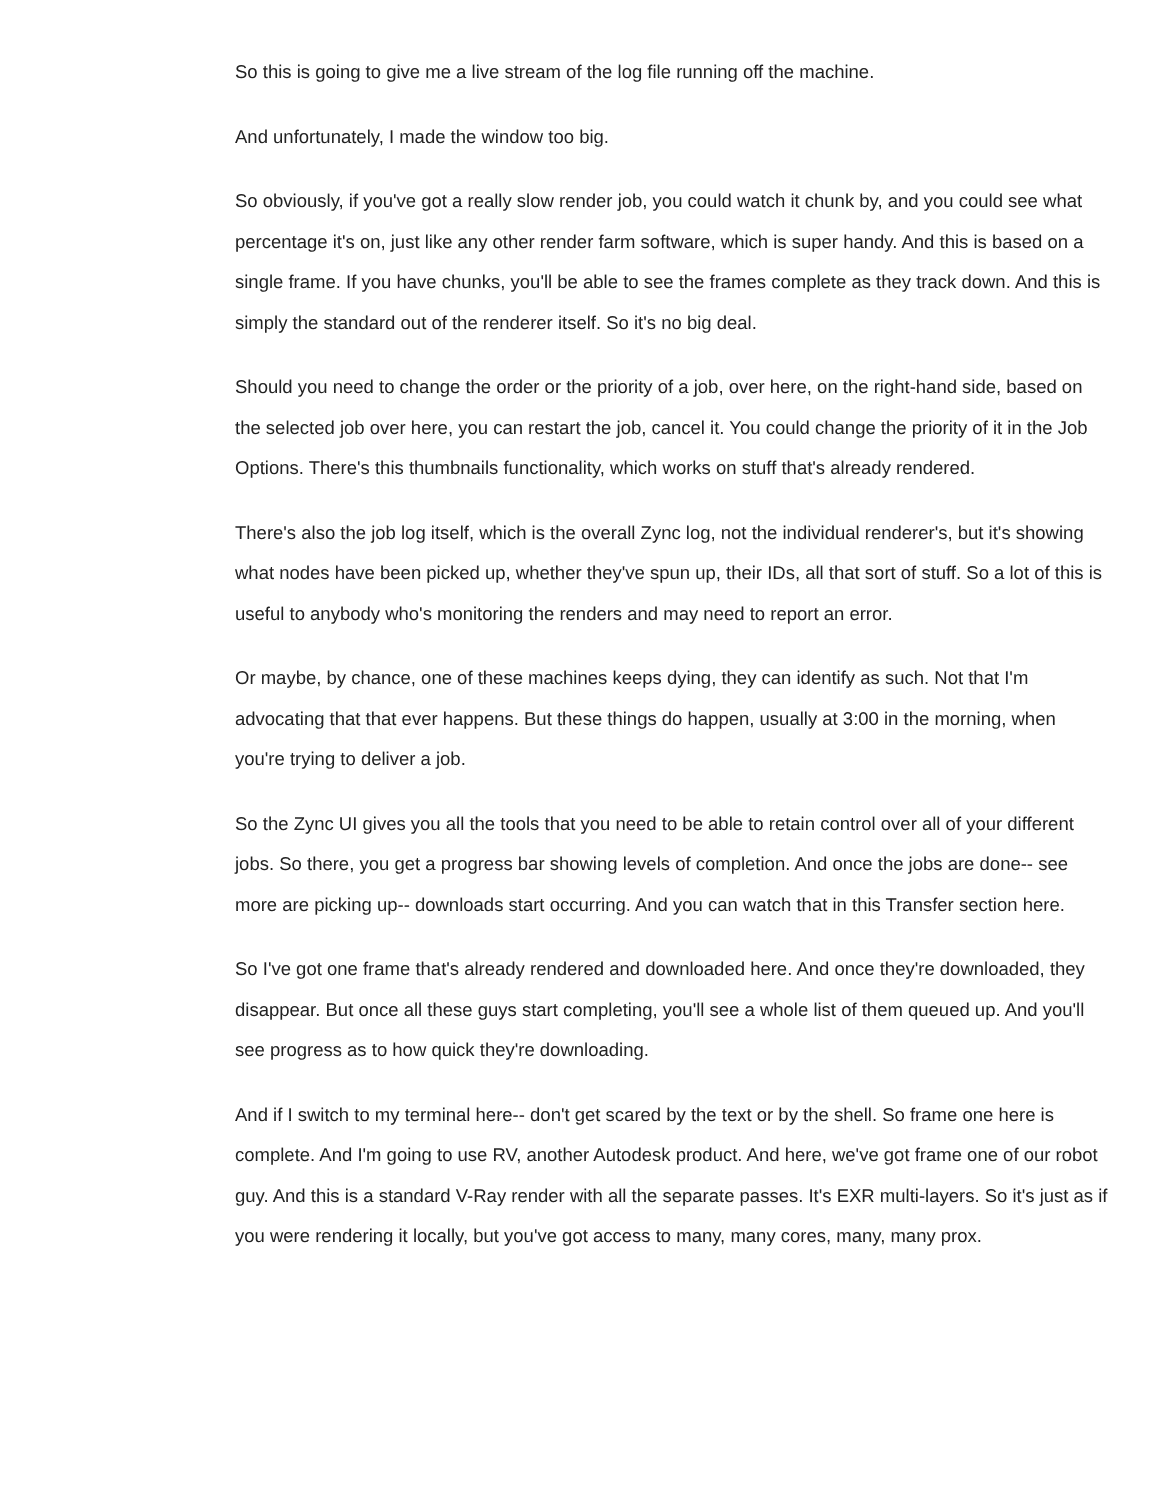So this is going to give me a live stream of the log file running off the machine.
And unfortunately, I made the window too big.
So obviously, if you've got a really slow render job, you could watch it chunk by, and you could see what percentage it's on, just like any other render farm software, which is super handy. And this is based on a single frame. If you have chunks, you'll be able to see the frames complete as they track down. And this is simply the standard out of the renderer itself. So it's no big deal.
Should you need to change the order or the priority of a job, over here, on the right-hand side, based on the selected job over here, you can restart the job, cancel it. You could change the priority of it in the Job Options. There's this thumbnails functionality, which works on stuff that's already rendered.
There's also the job log itself, which is the overall Zync log, not the individual renderer's, but it's showing what nodes have been picked up, whether they've spun up, their IDs, all that sort of stuff. So a lot of this is useful to anybody who's monitoring the renders and may need to report an error.
Or maybe, by chance, one of these machines keeps dying, they can identify as such. Not that I'm advocating that that ever happens. But these things do happen, usually at 3:00 in the morning, when you're trying to deliver a job.
So the Zync UI gives you all the tools that you need to be able to retain control over all of your different jobs. So there, you get a progress bar showing levels of completion. And once the jobs are done-- see more are picking up-- downloads start occurring. And you can watch that in this Transfer section here.
So I've got one frame that's already rendered and downloaded here. And once they're downloaded, they disappear. But once all these guys start completing, you'll see a whole list of them queued up. And you'll see progress as to how quick they're downloading.
And if I switch to my terminal here-- don't get scared by the text or by the shell. So frame one here is complete. And I'm going to use RV, another Autodesk product. And here, we've got frame one of our robot guy. And this is a standard V-Ray render with all the separate passes. It's EXR multi-layers. So it's just as if you were rendering it locally, but you've got access to many, many cores, many, many prox.